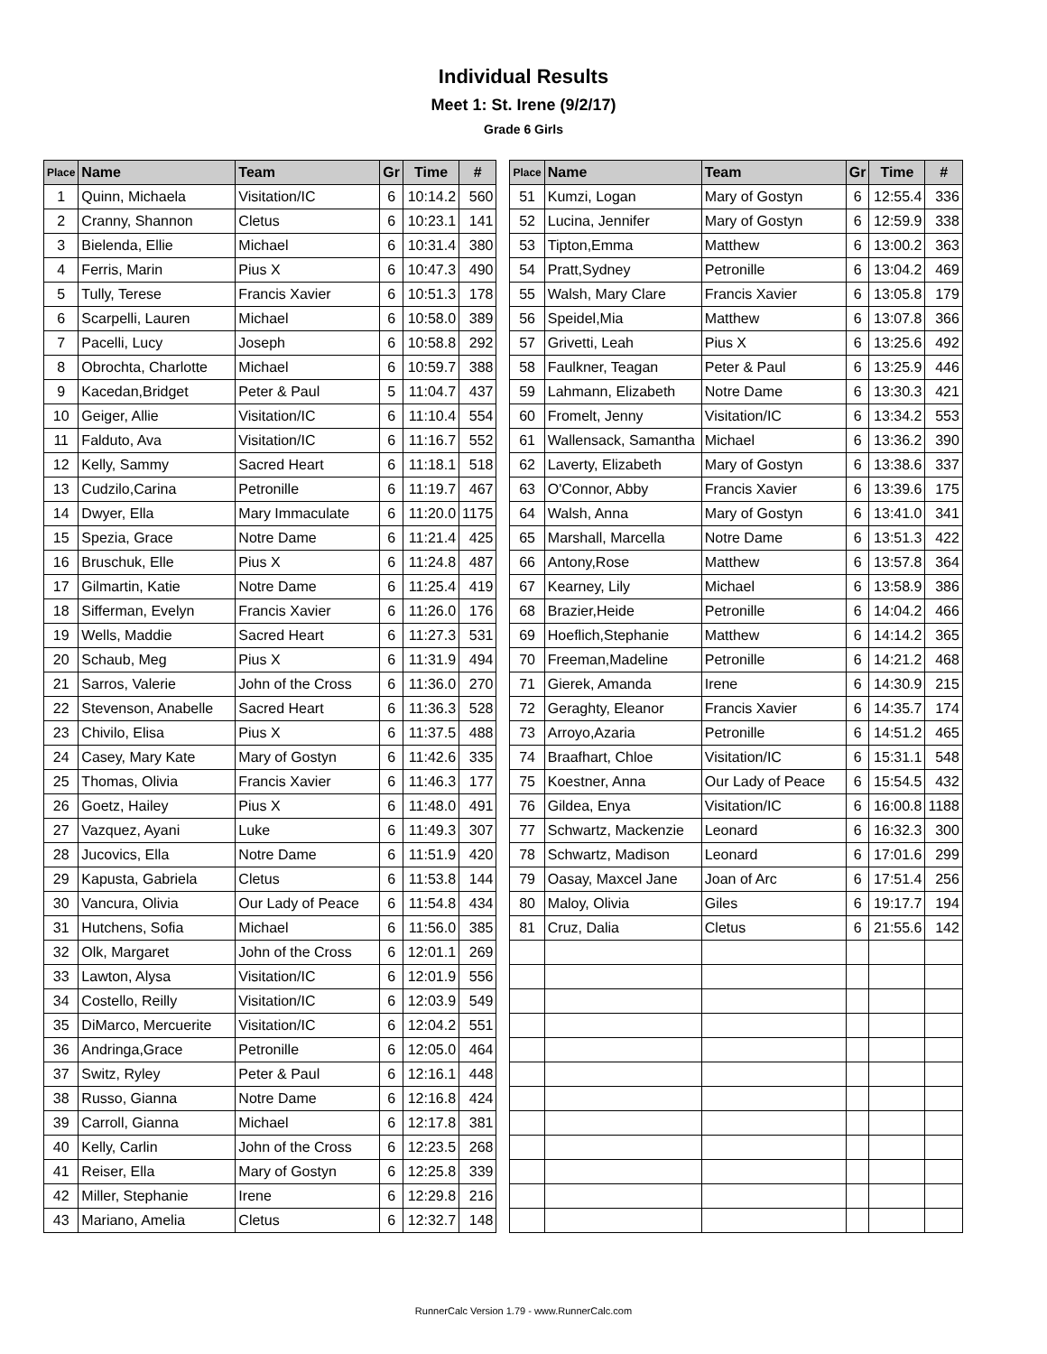Individual Results
Meet 1: St. Irene (9/2/17)
Grade 6 Girls
| Place | Name | Team | Gr | Time | # |
| --- | --- | --- | --- | --- | --- |
| 1 | Quinn, Michaela | Visitation/IC | 6 | 10:14.2 | 560 |
| 2 | Cranny, Shannon | Cletus | 6 | 10:23.1 | 141 |
| 3 | Bielenda, Ellie | Michael | 6 | 10:31.4 | 380 |
| 4 | Ferris, Marin | Pius X | 6 | 10:47.3 | 490 |
| 5 | Tully, Terese | Francis Xavier | 6 | 10:51.3 | 178 |
| 6 | Scarpelli, Lauren | Michael | 6 | 10:58.0 | 389 |
| 7 | Pacelli, Lucy | Joseph | 6 | 10:58.8 | 292 |
| 8 | Obrochta, Charlotte | Michael | 6 | 10:59.7 | 388 |
| 9 | Kacedan,Bridget | Peter & Paul | 5 | 11:04.7 | 437 |
| 10 | Geiger, Allie | Visitation/IC | 6 | 11:10.4 | 554 |
| 11 | Falduto, Ava | Visitation/IC | 6 | 11:16.7 | 552 |
| 12 | Kelly, Sammy | Sacred Heart | 6 | 11:18.1 | 518 |
| 13 | Cudzilo,Carina | Petronille | 6 | 11:19.7 | 467 |
| 14 | Dwyer, Ella | Mary Immaculate | 6 | 11:20.0 | 1175 |
| 15 | Spezia, Grace | Notre Dame | 6 | 11:21.4 | 425 |
| 16 | Bruschuk, Elle | Pius X | 6 | 11:24.8 | 487 |
| 17 | Gilmartin, Katie | Notre Dame | 6 | 11:25.4 | 419 |
| 18 | Sifferman, Evelyn | Francis Xavier | 6 | 11:26.0 | 176 |
| 19 | Wells, Maddie | Sacred Heart | 6 | 11:27.3 | 531 |
| 20 | Schaub, Meg | Pius X | 6 | 11:31.9 | 494 |
| 21 | Sarros, Valerie | John of the Cross | 6 | 11:36.0 | 270 |
| 22 | Stevenson, Anabelle | Sacred Heart | 6 | 11:36.3 | 528 |
| 23 | Chivilo, Elisa | Pius X | 6 | 11:37.5 | 488 |
| 24 | Casey, Mary Kate | Mary of Gostyn | 6 | 11:42.6 | 335 |
| 25 | Thomas, Olivia | Francis Xavier | 6 | 11:46.3 | 177 |
| 26 | Goetz, Hailey | Pius X | 6 | 11:48.0 | 491 |
| 27 | Vazquez, Ayani | Luke | 6 | 11:49.3 | 307 |
| 28 | Jucovics, Ella | Notre Dame | 6 | 11:51.9 | 420 |
| 29 | Kapusta, Gabriela | Cletus | 6 | 11:53.8 | 144 |
| 30 | Vancura, Olivia | Our Lady of Peace | 6 | 11:54.8 | 434 |
| 31 | Hutchens, Sofia | Michael | 6 | 11:56.0 | 385 |
| 32 | Olk, Margaret | John of the Cross | 6 | 12:01.1 | 269 |
| 33 | Lawton, Alysa | Visitation/IC | 6 | 12:01.9 | 556 |
| 34 | Costello, Reilly | Visitation/IC | 6 | 12:03.9 | 549 |
| 35 | DiMarco, Mercuerite | Visitation/IC | 6 | 12:04.2 | 551 |
| 36 | Andringa,Grace | Petronille | 6 | 12:05.0 | 464 |
| 37 | Switz, Ryley | Peter & Paul | 6 | 12:16.1 | 448 |
| 38 | Russo, Gianna | Notre Dame | 6 | 12:16.8 | 424 |
| 39 | Carroll, Gianna | Michael | 6 | 12:17.8 | 381 |
| 40 | Kelly, Carlin | John of the Cross | 6 | 12:23.5 | 268 |
| 41 | Reiser, Ella | Mary of Gostyn | 6 | 12:25.8 | 339 |
| 42 | Miller, Stephanie | Irene | 6 | 12:29.8 | 216 |
| 43 | Mariano, Amelia | Cletus | 6 | 12:32.7 | 148 |
| Place | Name | Team | Gr | Time | # |
| --- | --- | --- | --- | --- | --- |
| 51 | Kumzi, Logan | Mary of Gostyn | 6 | 12:55.4 | 336 |
| 52 | Lucina, Jennifer | Mary of Gostyn | 6 | 12:59.9 | 338 |
| 53 | Tipton,Emma | Matthew | 6 | 13:00.2 | 363 |
| 54 | Pratt,Sydney | Petronille | 6 | 13:04.2 | 469 |
| 55 | Walsh, Mary Clare | Francis Xavier | 6 | 13:05.8 | 179 |
| 56 | Speidel,Mia | Matthew | 6 | 13:07.8 | 366 |
| 57 | Grivetti, Leah | Pius X | 6 | 13:25.6 | 492 |
| 58 | Faulkner, Teagan | Peter & Paul | 6 | 13:25.9 | 446 |
| 59 | Lahmann, Elizabeth | Notre Dame | 6 | 13:30.3 | 421 |
| 60 | Fromelt, Jenny | Visitation/IC | 6 | 13:34.2 | 553 |
| 61 | Wallensack, Samantha | Michael | 6 | 13:36.2 | 390 |
| 62 | Laverty, Elizabeth | Mary of Gostyn | 6 | 13:38.6 | 337 |
| 63 | O'Connor, Abby | Francis Xavier | 6 | 13:39.6 | 175 |
| 64 | Walsh, Anna | Mary of Gostyn | 6 | 13:41.0 | 341 |
| 65 | Marshall, Marcella | Notre Dame | 6 | 13:51.3 | 422 |
| 66 | Antony,Rose | Matthew | 6 | 13:57.8 | 364 |
| 67 | Kearney, Lily | Michael | 6 | 13:58.9 | 386 |
| 68 | Brazier,Heide | Petronille | 6 | 14:04.2 | 466 |
| 69 | Hoeflich,Stephanie | Matthew | 6 | 14:14.2 | 365 |
| 70 | Freeman,Madeline | Petronille | 6 | 14:21.2 | 468 |
| 71 | Gierek, Amanda | Irene | 6 | 14:30.9 | 215 |
| 72 | Geraghty, Eleanor | Francis Xavier | 6 | 14:35.7 | 174 |
| 73 | Arroyo,Azaria | Petronille | 6 | 14:51.2 | 465 |
| 74 | Braafhart, Chloe | Visitation/IC | 6 | 15:31.1 | 548 |
| 75 | Koestner, Anna | Our Lady of Peace | 6 | 15:54.5 | 432 |
| 76 | Gildea, Enya | Visitation/IC | 6 | 16:00.8 | 1188 |
| 77 | Schwartz, Mackenzie | Leonard | 6 | 16:32.3 | 300 |
| 78 | Schwartz, Madison | Leonard | 6 | 17:01.6 | 299 |
| 79 | Oasay, Maxcel Jane | Joan of Arc | 6 | 17:51.4 | 256 |
| 80 | Maloy, Olivia | Giles | 6 | 19:17.7 | 194 |
| 81 | Cruz, Dalia | Cletus | 6 | 21:55.6 | 142 |
RunnerCalc Version 1.79 - www.RunnerCalc.com